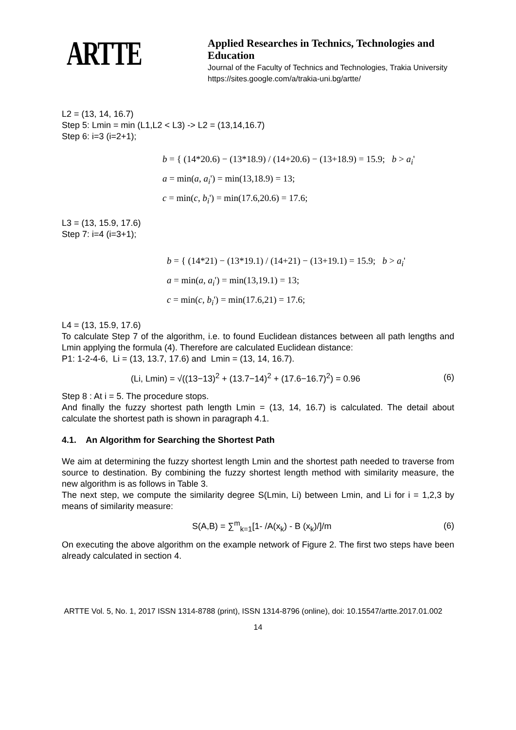ARTTE
Applied Researches in Technics, Technologies and Education
Journal of the Faculty of Technics and Technologies, Trakia University
https://sites.google.com/a/trakia-uni.bg/artte/
L2 = (13, 14, 16.7)
Step 5: Lmin = min (L1,L2 < L3) -> L2 = (13,14,16.7)
Step 6: i=3 (i=2+1);
b = { (14*20.6) − (13*18.9) / (14+20.6) − (13+18.9) = 15.9; b > a<sub>i</sub>'
a = min(a, a<sub>i</sub>') = min(13,18.9) = 13;
c = min(c, b<sub>i</sub>') = min(17.6,20.6) = 17.6;
L3 = (13, 15.9, 17.6)
Step 7: i=4 (i=3+1);
b = { (14*21) − (13*19.1) / (14+21) − (13+19.1) = 15.9; b > a<sub>i</sub>'
a = min(a, a<sub>i</sub>') = min(13,19.1) = 13;
c = min(c, b<sub>i</sub>') = min(17.6,21) = 17.6;
L4 = (13, 15.9, 17.6)
To calculate Step 7 of the algorithm, i.e. to found Euclidean distances between all path lengths and Lmin applying the formula (4). Therefore are calculated Euclidean distance:
P1: 1-2-4-6, Li = (13, 13.7, 17.6) and Lmin = (13, 14, 16.7).
(Li, Lmin) = √((13−13)<sup>2</sup> + (13.7−14)<sup>2</sup> + (17.6−16.7)<sup>2</sup>) = 0.96 (6)
Step 8 : At i = 5. The procedure stops.
And finally the fuzzy shortest path length Lmin = (13, 14, 16.7) is calculated. The detail about calculate the shortest path is shown in paragraph 4.1.
4.1. An Algorithm for Searching the Shortest Path
We aim at determining the fuzzy shortest length Lmin and the shortest path needed to traverse from source to destination. By combining the fuzzy shortest length method with similarity measure, the new algorithm is as follows in Table 3.
The next step, we compute the similarity degree S(Lmin, Li) between Lmin, and Li for i = 1,2,3 by means of similarity measure:
S(A,B) = ∑<sup>m</sup><sub>k=1</sub>[1- /A(x<sub>k</sub>) - B (x<sub>k</sub>)/]/m (6)
On executing the above algorithm on the example network of Figure 2. The first two steps have been already calculated in section 4.
ARTTE Vol. 5, No. 1, 2017 ISSN 1314-8788 (print), ISSN 1314-8796 (online), doi: 10.15547/artte.2017.01.002
14